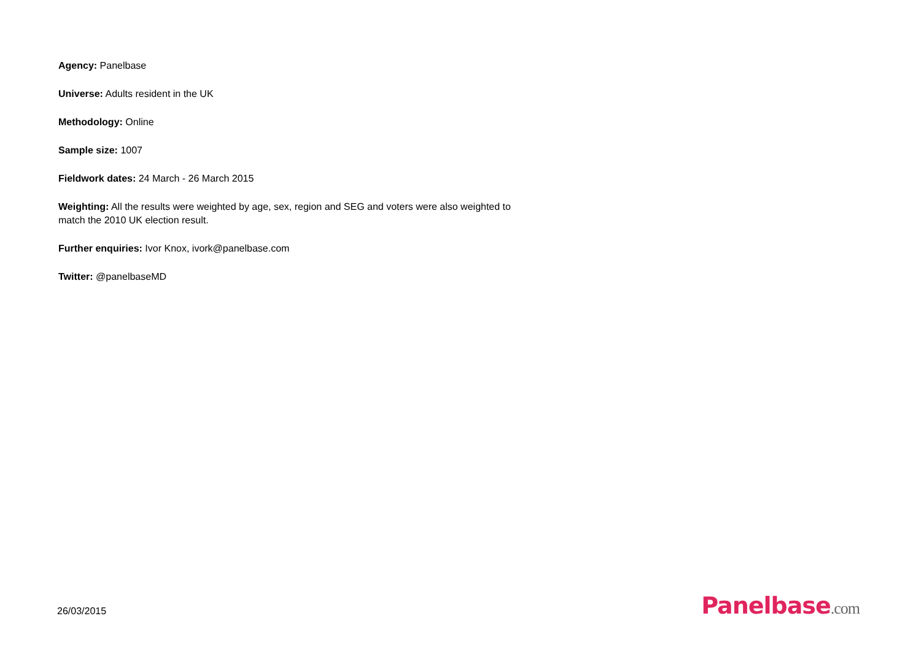Agency: Panelbase
Universe: Adults resident in the UK
Methodology: Online
Sample size: 1007
Fieldwork dates: 24 March - 26 March 2015
Weighting: All the results were weighted by age, sex, region and SEG and voters were also weighted to match the 2010 UK election result.
Further enquiries: Ivor Knox, ivork@panelbase.com
Twitter: @panelbaseMD
26/03/2015
Panelbase.com